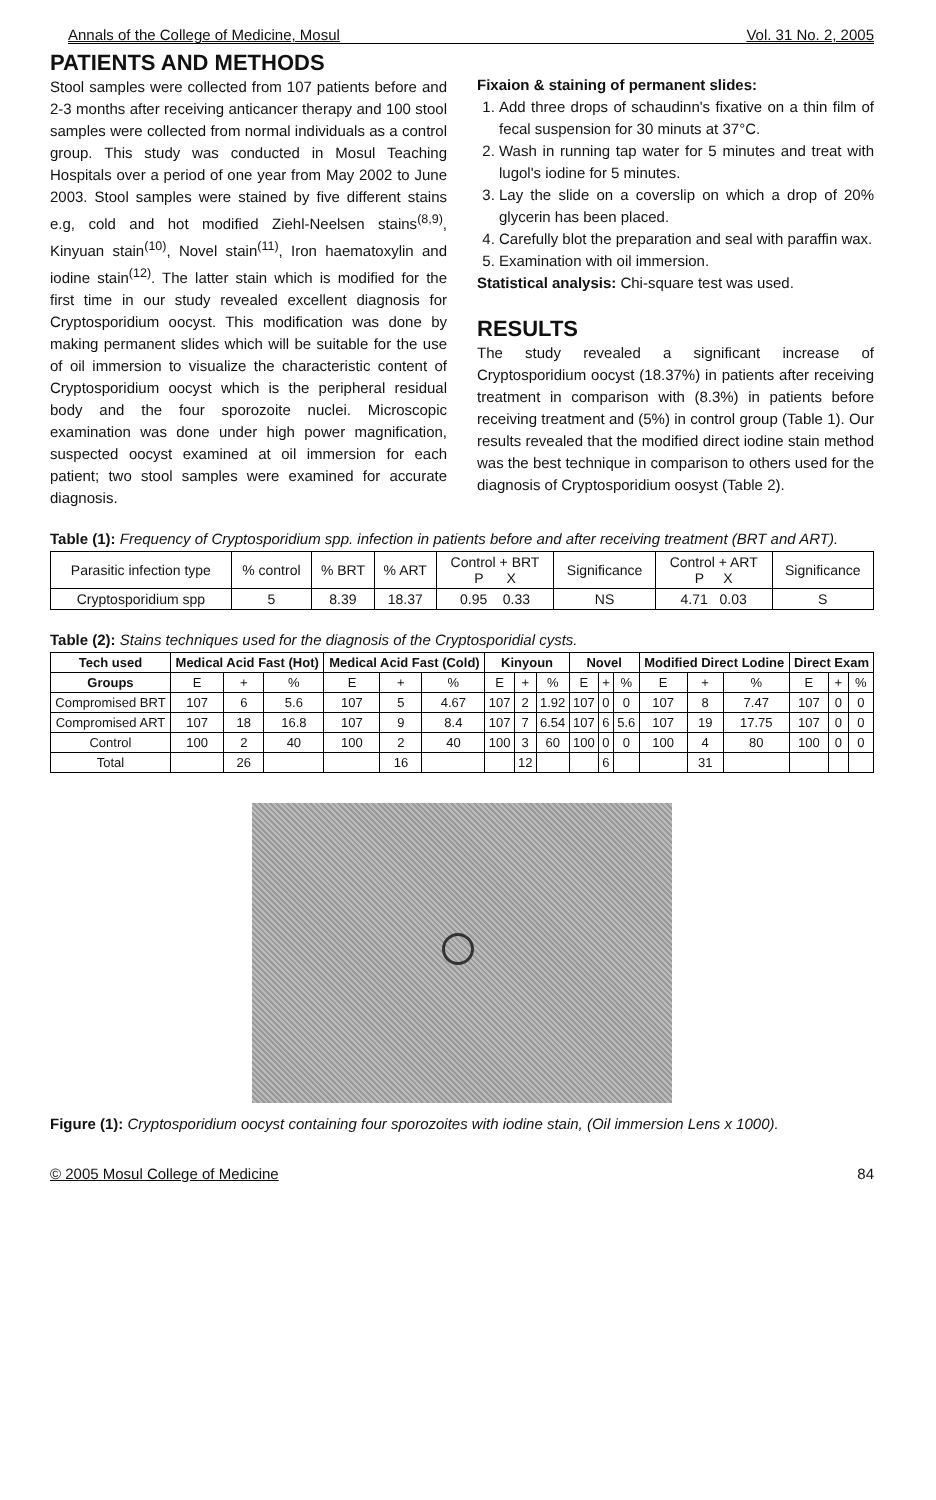Annals of the College of Medicine, Mosul Vol. 31 No. 2, 2005
PATIENTS AND METHODS
Stool samples were collected from 107 patients before and 2-3 months after receiving anticancer therapy and 100 stool samples were collected from normal individuals as a control group. This study was conducted in Mosul Teaching Hospitals over a period of one year from May 2002 to June 2003. Stool samples were stained by five different stains e.g, cold and hot modified Ziehl-Neelsen stains<sup>(8,9)</sup>, Kinyuan stain<sup>(10)</sup>, Novel stain<sup>(11)</sup>, Iron haematoxylin and iodine stain<sup>(12)</sup>. The latter stain which is modified for the first time in our study revealed excellent diagnosis for Cryptosporidium oocyst. This modification was done by making permanent slides which will be suitable for the use of oil immersion to visualize the characteristic content of Cryptosporidium oocyst which is the peripheral residual body and the four sporozoite nuclei. Microscopic examination was done under high power magnification, suspected oocyst examined at oil immersion for each patient; two stool samples were examined for accurate diagnosis.
Fixaion & staining of permanent slides:
1. Add three drops of schaudinn's fixative on a thin film of fecal suspension for 30 minuts at 37°C.
2. Wash in running tap water for 5 minutes and treat with lugol's iodine for 5 minutes.
3. Lay the slide on a coverslip on which a drop of 20% glycerin has been placed.
4. Carefully blot the preparation and seal with paraffin wax.
5. Examination with oil immersion.
Statistical analysis: Chi-square test was used.
RESULTS
The study revealed a significant increase of Cryptosporidium oocyst (18.37%) in patients after receiving treatment in comparison with (8.3%) in patients before receiving treatment and (5%) in control group (Table 1). Our results revealed that the modified direct iodine stain method was the best technique in comparison to others used for the diagnosis of Cryptosporidium oosyst (Table 2).
Table (1): Frequency of Cryptosporidium spp. infection in patients before and after receiving treatment (BRT and ART).
| Parasitic infection type | % control | % BRT | % ART | Control + BRT P X | Significance | Control + ART P X | Significance |
| Cryptosporidium spp | 5 | 8.39 | 18.37 | 0.95 0.33 | NS | 4.71 0.03 | S |
Table (2): Stains techniques used for the diagnosis of the Cryptosporidial cysts.
| Tech used | Medical Acid Fast (Hot) | | | Medical Acid Fast (Cold) | | | Kinyoun | | | Novel | | | Modified Direct Lodine | | | Direct Exam | | |
| --- | --- | --- | --- | --- | --- | --- | --- | --- | --- | --- | --- | --- | --- | --- | --- | --- | --- | --- |
| Groups | E | + | % | E | + | % | E | + | % | E | + | % | E | + | % | E | + | % |
| Compromised BRT | 107 | 6 | 5.6 | 107 | 5 | 4.67 | 107 | 2 | 1.92 | 107 | 0 | 0 | 107 | 8 | 7.47 | 107 | 0 | 0 |
| Compromised ART | 107 | 18 | 16.8 | 107 | 9 | 8.4 | 107 | 7 | 6.54 | 107 | 6 | 5.6 | 107 | 19 | 17.75 | 107 | 0 | 0 |
| Control | 100 | 2 | 40 | 100 | 2 | 40 | 100 | 3 | 60 | 100 | 0 | 0 | 100 | 4 | 80 | 100 | 0 | 0 |
| Total | | 26 | | | 16 | | | 12 | | | 6 | | | 31 | | | | |
Figure (1): Cryptosporidium oocyst containing four sporozoites with iodine stain, (Oil immersion Lens x 1000).
© 2005 Mosul College of Medicine 84